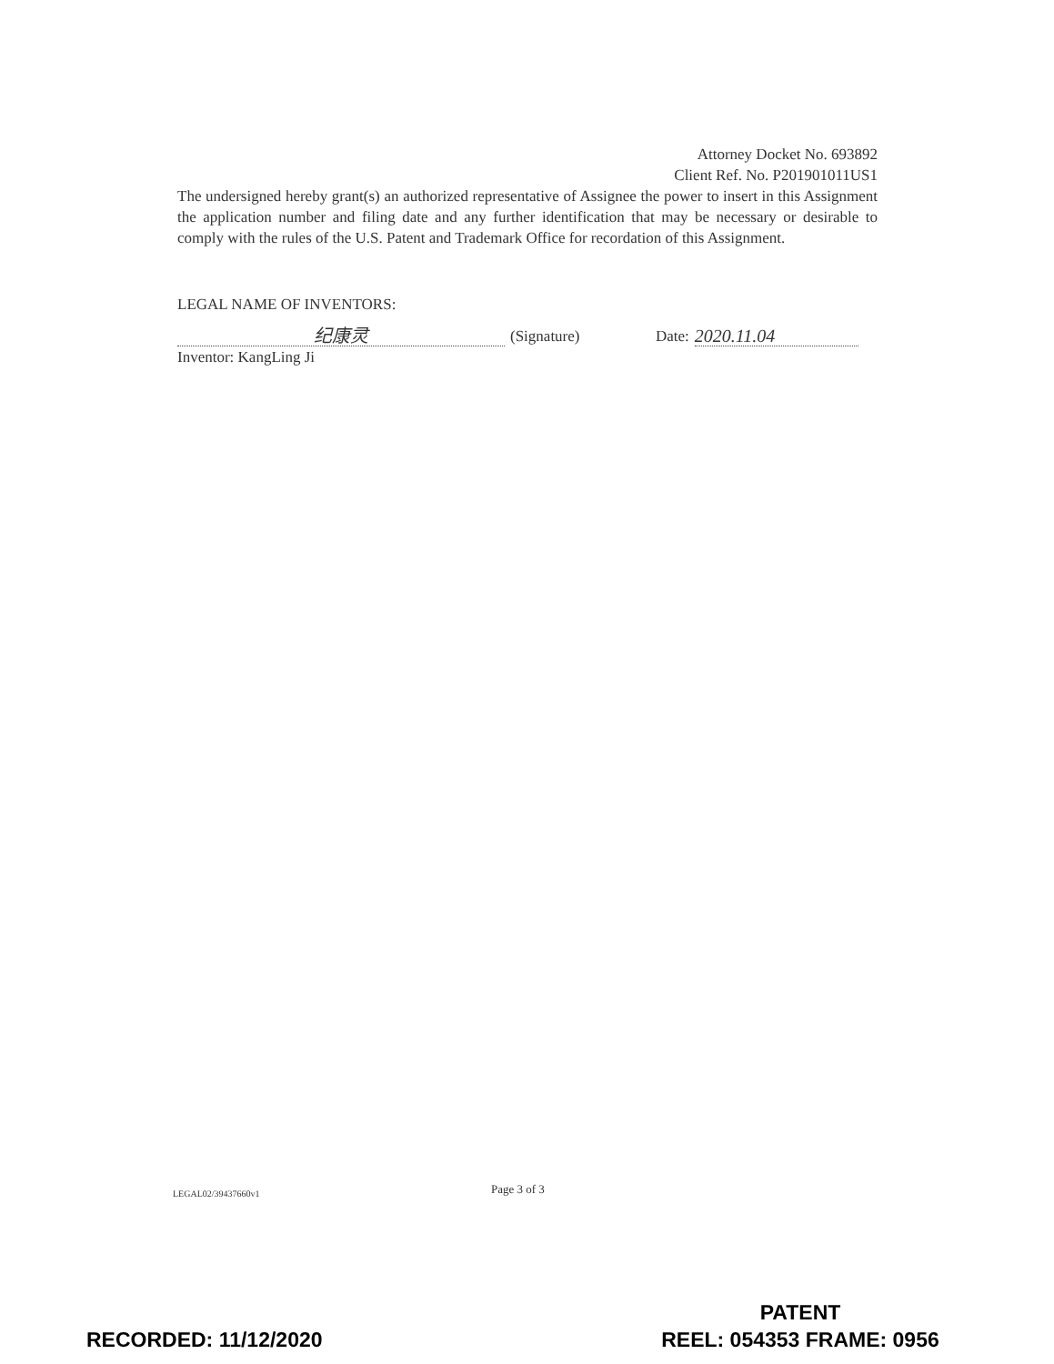Attorney Docket No. 693892
Client Ref. No. P201901011US1
The undersigned hereby grant(s) an authorized representative of Assignee the power to insert in this Assignment the application number and filing date and any further identification that may be necessary or desirable to comply with the rules of the U.S. Patent and Trademark Office for recordation of this Assignment.
LEGAL NAME OF INVENTORS:
纪康灵
(Signature) Date:
2020.11.04
Inventor: KangLing Ji
Page 3 of 3
LEGAL02/39437660v1
RECORDED: 11/12/2020
PATENT
REEL: 054353 FRAME: 0956